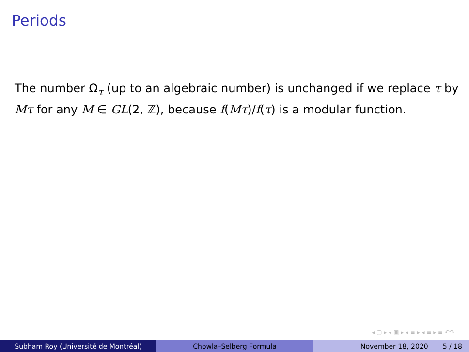Periods
The number Ω<sub>τ</sub> (up to an algebraic number) is unchanged if we replace τ by Mτ for any M ∈ GL(2, ℤ), because f(Mτ)/f(τ) is a modular function.
◂ ▢ ▸ ◂ ▣ ▸ ◂ ≡ ▸ ◂ ≡ ▸ ≡ ↶↷
Subham Roy (Université de Montréal) Chowla–Selberg Formula November 18, 2020 5 / 18